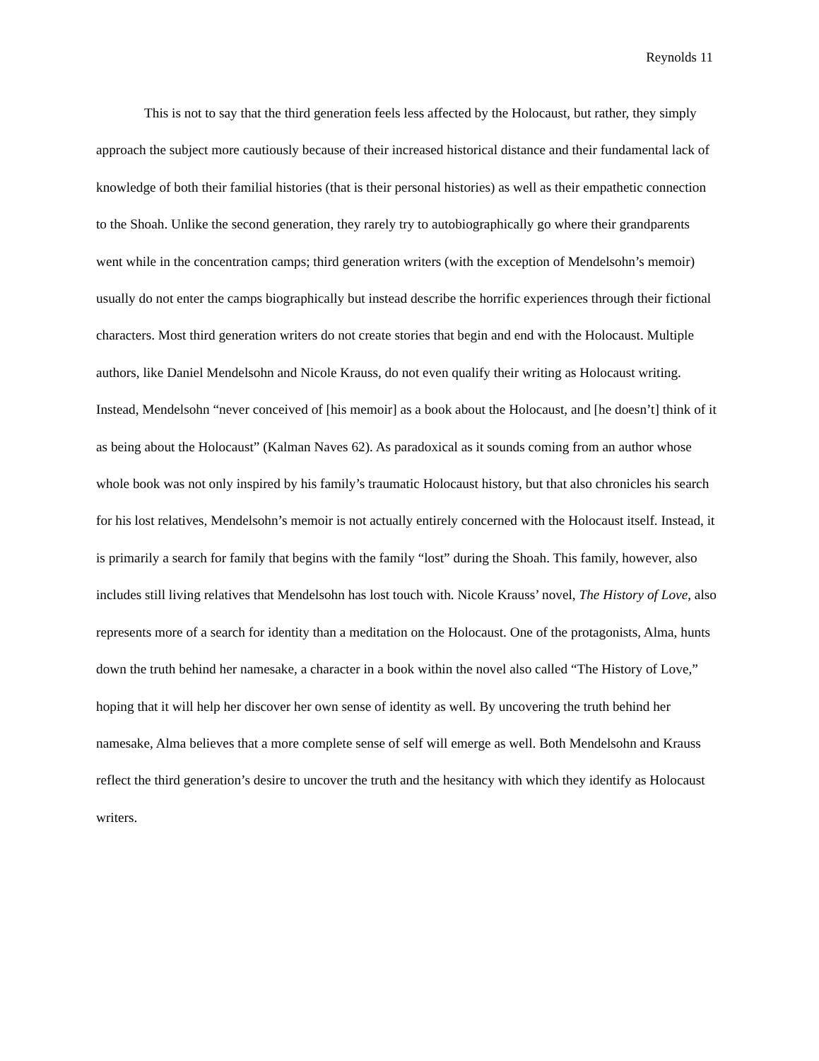Reynolds 11
This is not to say that the third generation feels less affected by the Holocaust, but rather, they simply approach the subject more cautiously because of their increased historical distance and their fundamental lack of knowledge of both their familial histories (that is their personal histories) as well as their empathetic connection to the Shoah. Unlike the second generation, they rarely try to autobiographically go where their grandparents went while in the concentration camps; third generation writers (with the exception of Mendelsohn’s memoir) usually do not enter the camps biographically but instead describe the horrific experiences through their fictional characters. Most third generation writers do not create stories that begin and end with the Holocaust. Multiple authors, like Daniel Mendelsohn and Nicole Krauss, do not even qualify their writing as Holocaust writing. Instead, Mendelsohn “never conceived of [his memoir] as a book about the Holocaust, and [he doesn’t] think of it as being about the Holocaust” (Kalman Naves 62). As paradoxical as it sounds coming from an author whose whole book was not only inspired by his family’s traumatic Holocaust history, but that also chronicles his search for his lost relatives, Mendelsohn’s memoir is not actually entirely concerned with the Holocaust itself. Instead, it is primarily a search for family that begins with the family “lost” during the Shoah. This family, however, also includes still living relatives that Mendelsohn has lost touch with. Nicole Krauss’ novel, The History of Love, also represents more of a search for identity than a meditation on the Holocaust. One of the protagonists, Alma, hunts down the truth behind her namesake, a character in a book within the novel also called “The History of Love,” hoping that it will help her discover her own sense of identity as well. By uncovering the truth behind her namesake, Alma believes that a more complete sense of self will emerge as well. Both Mendelsohn and Krauss reflect the third generation’s desire to uncover the truth and the hesitancy with which they identify as Holocaust writers.